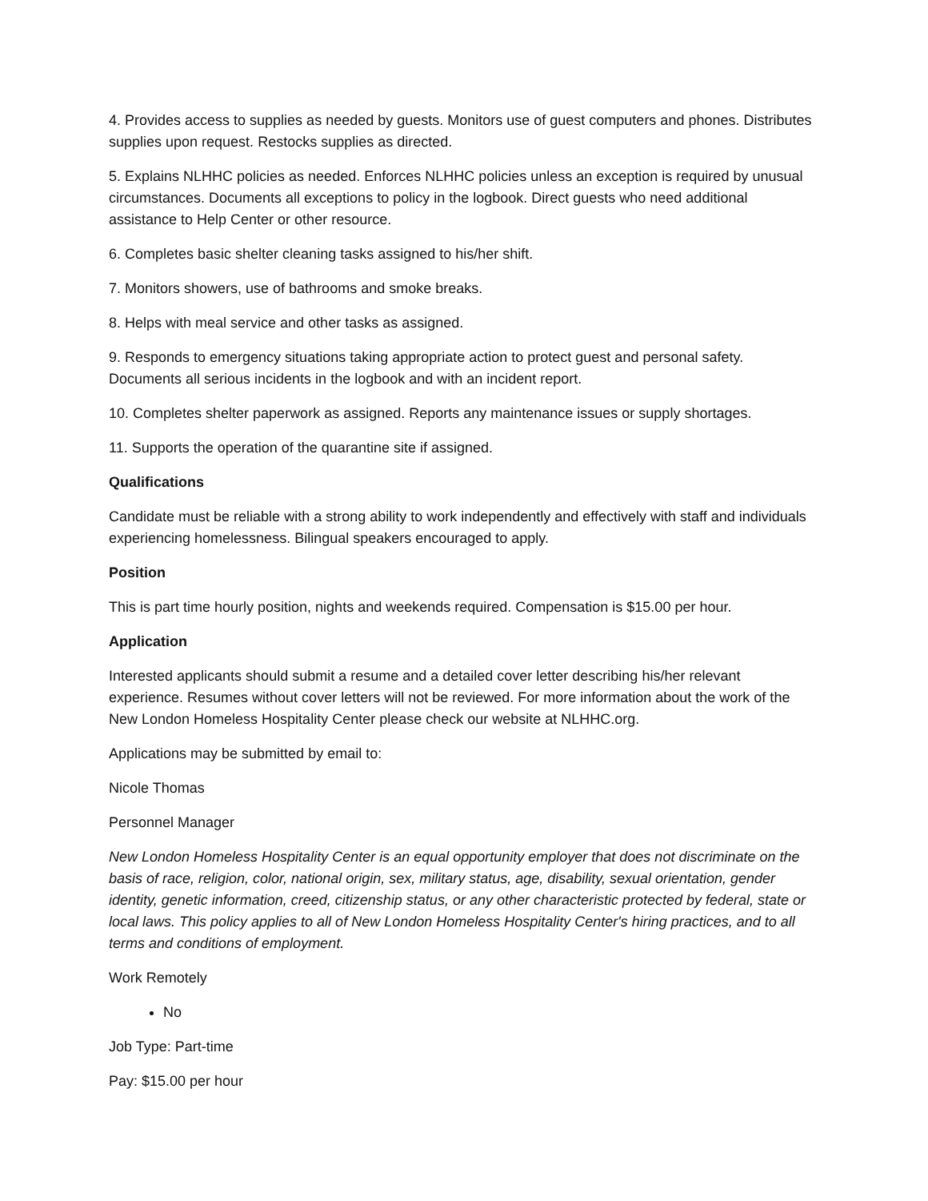4. Provides access to supplies as needed by guests. Monitors use of guest computers and phones. Distributes supplies upon request. Restocks supplies as directed.
5. Explains NLHHC policies as needed. Enforces NLHHC policies unless an exception is required by unusual circumstances. Documents all exceptions to policy in the logbook. Direct guests who need additional assistance to Help Center or other resource.
6. Completes basic shelter cleaning tasks assigned to his/her shift.
7. Monitors showers, use of bathrooms and smoke breaks.
8. Helps with meal service and other tasks as assigned.
9. Responds to emergency situations taking appropriate action to protect guest and personal safety. Documents all serious incidents in the logbook and with an incident report.
10. Completes shelter paperwork as assigned. Reports any maintenance issues or supply shortages.
11. Supports the operation of the quarantine site if assigned.
Qualifications
Candidate must be reliable with a strong ability to work independently and effectively with staff and individuals experiencing homelessness. Bilingual speakers encouraged to apply.
Position
This is part time hourly position, nights and weekends required. Compensation is $15.00 per hour.
Application
Interested applicants should submit a resume and a detailed cover letter describing his/her relevant experience. Resumes without cover letters will not be reviewed. For more information about the work of the New London Homeless Hospitality Center please check our website at NLHHC.org.
Applications may be submitted by email to:
Nicole Thomas
Personnel Manager
New London Homeless Hospitality Center is an equal opportunity employer that does not discriminate on the basis of race, religion, color, national origin, sex, military status, age, disability, sexual orientation, gender identity, genetic information, creed, citizenship status, or any other characteristic protected by federal, state or local laws. This policy applies to all of New London Homeless Hospitality Center's hiring practices, and to all terms and conditions of employment.
Work Remotely
No
Job Type: Part-time
Pay: $15.00 per hour